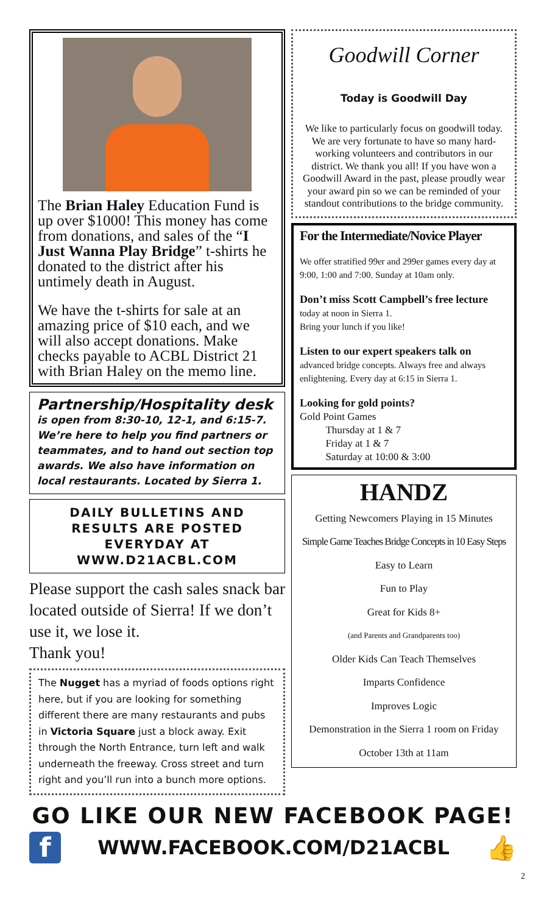The Brian Haley Education Fund is up over $1000! This money has come from donations, and sales of the “I Just Wanna Play Bridge” t-shirts he donated to the district after his untimely death in August.
We have the t-shirts for sale at an amazing price of $10 each, and we will also accept donations. Make checks payable to ACBL District 21 with Brian Haley on the memo line.
Partnership/Hospitality desk
is open from 8:30-10, 12-1, and 6:15-7. We’re here to help you find partners or teammates, and to hand out section top awards. We also have information on local restaurants. Located by Sierra 1.
DAILY BULLETINS AND RESULTS ARE POSTED EVERYDAY AT WWW.D21ACBL.COM
Please support the cash sales snack bar located outside of Sierra! If we don’t use it, we lose it.
Thank you!
The Nugget has a myriad of foods options right here, but if you are looking for something different there are many restaurants and pubs in Victoria Square just a block away. Exit through the North Entrance, turn left and walk underneath the freeway. Cross street and turn right and you’ll run into a bunch more options.
Goodwill Corner
Today is Goodwill Day
We like to particularly focus on goodwill today. We are very fortunate to have so many hard-working volunteers and contributors in our district. We thank you all! If you have won a Goodwill Award in the past, please proudly wear your award pin so we can be reminded of your standout contributions to the bridge community.
For the Intermediate/Novice Player
We offer stratified 99er and 299er games every day at 9:00, 1:00 and 7:00. Sunday at 10am only.
Don’t miss Scott Campbell’s free lecture
today at noon in Sierra 1.
Bring your lunch if you like!
Listen to our expert speakers talk on
advanced bridge concepts. Always free and always enlightening. Every day at 6:15 in Sierra 1.
Looking for gold points?
Gold Point Games
Thursday at 1 & 7
Friday at 1 & 7
Saturday at 10:00 & 3:00
HANDZ
Getting Newcomers Playing in 15 Minutes
Simple Game Teaches Bridge Concepts in 10 Easy Steps
Easy to Learn
Fun to Play
Great for Kids 8+
(and Parents and Grandparents too)
Older Kids Can Teach Themselves
Imparts Confidence
Improves Logic
Demonstration in the Sierra 1 room on Friday
October 13th at 11am
GO LIKE OUR NEW FACEBOOK PAGE!
f
WWW.FACEBOOK.COM/D21ACBL 👍
2